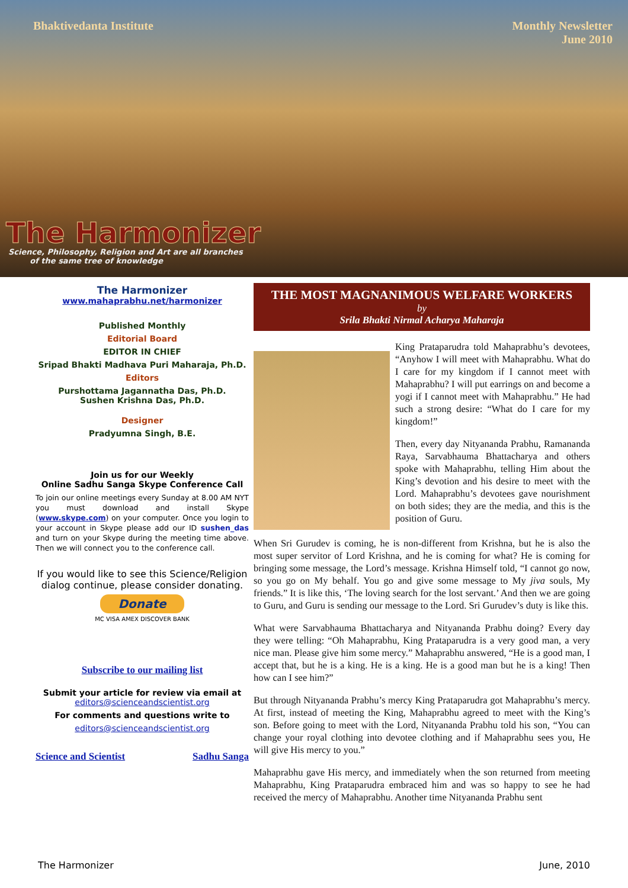Bhaktivedanta Institute
Monthly Newsletter
June 2010
The Harmonizer
Science, Philosophy, Religion and Art are all branches
of the same tree of knowledge
The Harmonizer
www.mahaprabhu.net/harmonizer
Published Monthly
Editorial Board
EDITOR IN CHIEF
Sripad Bhakti Madhava Puri Maharaja, Ph.D.
Editors
Purshottama Jagannatha Das, Ph.D.
Sushen Krishna Das, Ph.D.
Designer
Pradyumna Singh, B.E.
Join us for our Weekly
Online Sadhu Sanga Skype Conference Call
To join our online meetings every Sunday at 8.00 AM NYT you must download and install Skype (www.skype.com) on your computer. Once you login to your account in Skype please add our ID sushen_das and turn on your Skype during the meeting time above. Then we will connect you to the conference call.
If you would like to see this Science/Religion dialog continue, please consider donating.
Donate
MC VISA AMEX DISCOVER BANK
Subscribe to our mailing list
Submit your article for review via email at
editors@scienceandscientist.org
For comments and questions write to
editors@scienceandscientist.org
Science and Scientist Sadhu Sanga
THE MOST MAGNANIMOUS WELFARE WORKERS
by
Srila Bhakti Nirmal Acharya Maharaja
King Prataparudra told Mahaprabhu’s devotees, “Anyhow I will meet with Mahaprabhu. What do I care for my kingdom if I cannot meet with Mahaprabhu? I will put earrings on and become a yogi if I cannot meet with Mahaprabhu.” He had such a strong desire: “What do I care for my kingdom!”
Then, every day Nityananda Prabhu, Ramananda Raya, Sarvabhauma Bhattacharya and others spoke with Mahaprabhu, telling Him about the King’s devotion and his desire to meet with the Lord. Mahaprabhu’s devotees gave nourishment on both sides; they are the media, and this is the position of Guru.
When Sri Gurudev is coming, he is non-different from Krishna, but he is also the most super servitor of Lord Krishna, and he is coming for what? He is coming for bringing some message, the Lord’s message. Krishna Himself told, “I cannot go now, so you go on My behalf. You go and give some message to My jiva souls, My friends.” It is like this, ‘The loving search for the lost servant.’ And then we are going to Guru, and Guru is sending our message to the Lord. Sri Gurudev’s duty is like this.
What were Sarvabhauma Bhattacharya and Nityananda Prabhu doing? Every day they were telling: “Oh Mahaprabhu, King Prataparudra is a very good man, a very nice man. Please give him some mercy.” Mahaprabhu answered, “He is a good man, I accept that, but he is a king. He is a king. He is a good man but he is a king! Then how can I see him?”
But through Nityananda Prabhu’s mercy King Prataparudra got Mahaprabhu’s mercy. At first, instead of meeting the King, Mahaprabhu agreed to meet with the King’s son. Before going to meet with the Lord, Nityananda Prabhu told his son, “You can change your royal clothing into devotee clothing and if Mahaprabhu sees you, He will give His mercy to you.”
Mahaprabhu gave His mercy, and immediately when the son returned from meeting Mahaprabhu, King Prataparudra embraced him and was so happy to see he had received the mercy of Mahaprabhu. Another time Nityananda Prabhu sent
The Harmonizer June, 2010